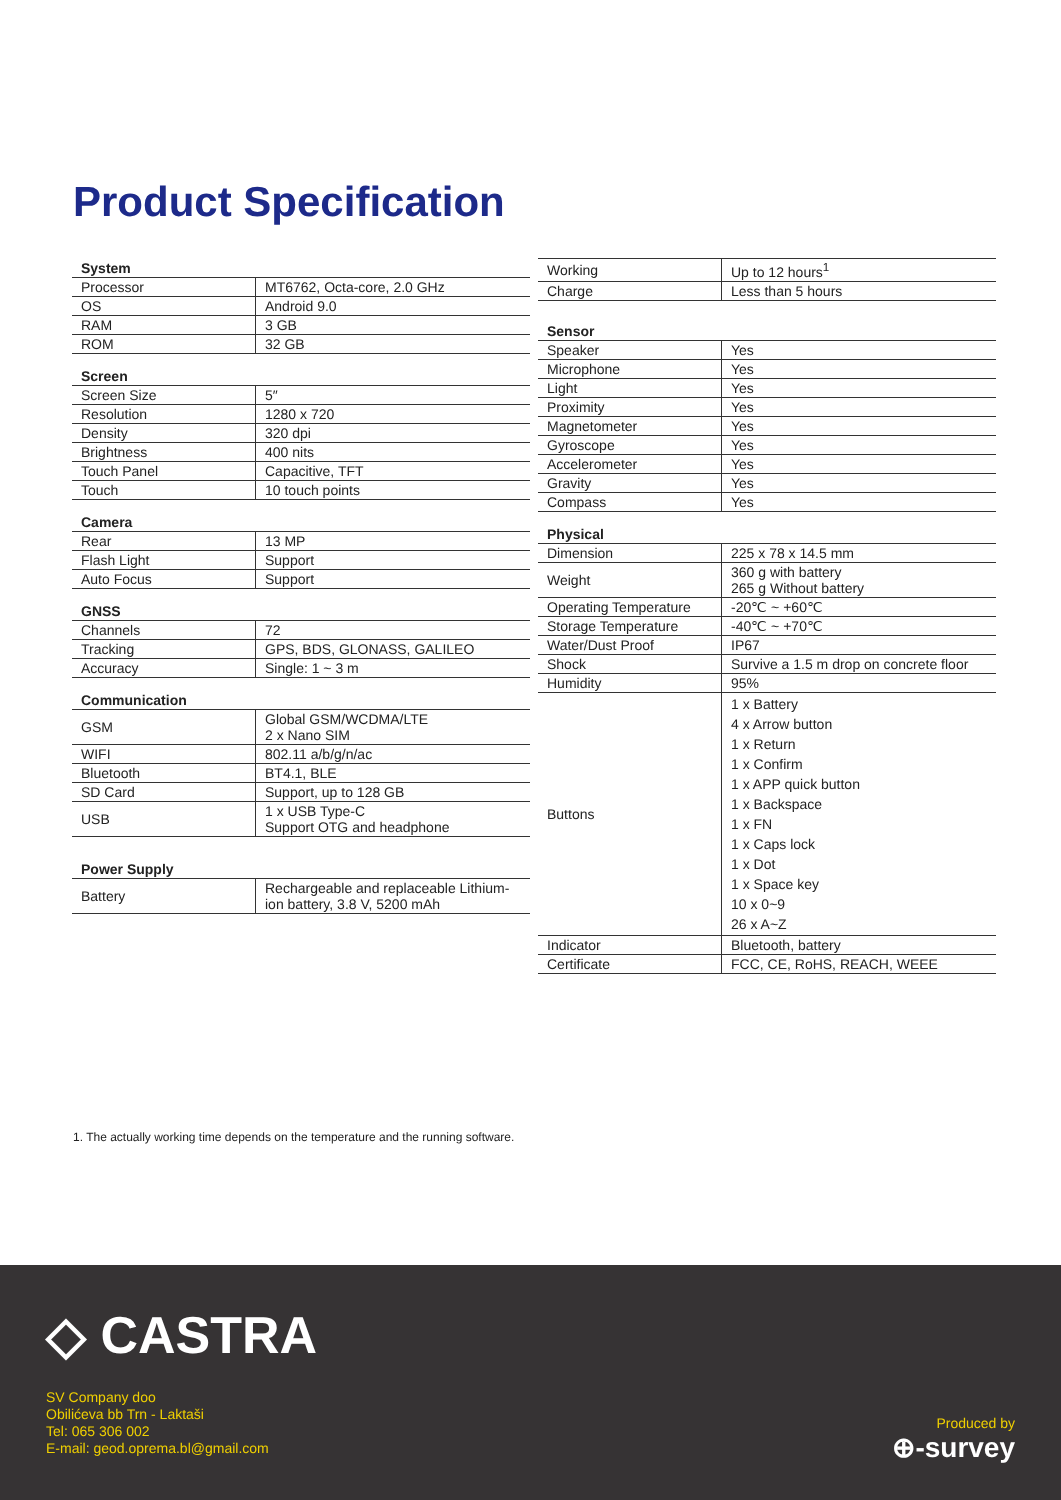Product Specification
| System | |
| --- | --- |
| Processor | MT6762, Octa-core, 2.0 GHz |
| OS | Android 9.0 |
| RAM | 3 GB |
| ROM | 32 GB |
| Screen | |
| Screen Size | 5″ |
| Resolution | 1280 x 720 |
| Density | 320 dpi |
| Brightness | 400 nits |
| Touch Panel | Capacitive, TFT |
| Touch | 10 touch points |
| Camera | |
| Rear | 13 MP |
| Flash Light | Support |
| Auto Focus | Support |
| GNSS | |
| Channels | 72 |
| Tracking | GPS, BDS, GLONASS, GALILEO |
| Accuracy | Single: 1 ~ 3 m |
| Communication | |
| GSM | Global GSM/WCDMA/LTE 2 x Nano SIM |
| WIFI | 802.11 a/b/g/n/ac |
| Bluetooth | BT4.1, BLE |
| SD Card | Support, up to 128 GB |
| USB | 1 x USB Type-C Support OTG and headphone |
| Power Supply | |
| Battery | Rechargeable and replaceable Lithium-ion battery, 3.8 V, 5200 mAh |
| Working | Up to 12 hours<sup>1</sup> |
| Charge | Less than 5 hours |
| Sensor | |
| Speaker | Yes |
| Microphone | Yes |
| Light | Yes |
| Proximity | Yes |
| Magnetometer | Yes |
| Gyroscope | Yes |
| Accelerometer | Yes |
| Gravity | Yes |
| Compass | Yes |
| Physical | |
| Dimension | 225 x 78 x 14.5 mm |
| Weight | 360 g with battery 265 g Without battery |
| Operating Temperature | -20℃ ~ +60℃ |
| Storage Temperature | -40℃ ~ +70℃ |
| Water/Dust Proof | IP67 |
| Shock | Survive a 1.5 m drop on concrete floor |
| Humidity | 95% |
| Buttons | 1 x Battery 4 x Arrow button 1 x Return 1 x Confirm 1 x APP quick button 1 x Backspace 1 x FN 1 x Caps lock 1 x Dot 1 x Space key 10 x 0~9 26 x A~Z |
| Indicator | Bluetooth, battery |
| Certificate | FCC, CE, RoHS, REACH, WEEE |
1. The actually working time depends on the temperature and the running software.
◇ CASTRA
SV Company doo
Obilićeva bb Trn - Laktaši
Tel: 065 306 002
E-mail: geod.oprema.bl@gmail.com
Produced by
⊕-survey